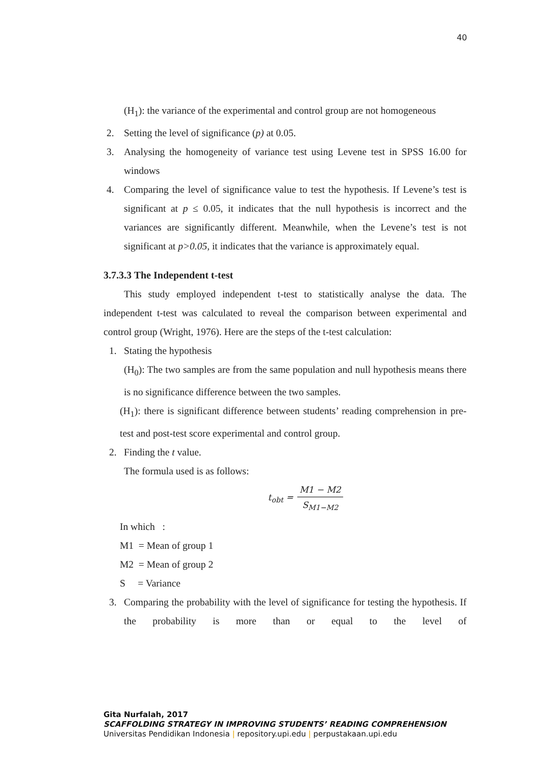40
(H<sub>1</sub>): the variance of the experimental and control group are not homogeneous
2. Setting the level of significance (p) at 0.05.
3. Analysing the homogeneity of variance test using Levene test in SPSS 16.00 for windows
4. Comparing the level of significance value to test the hypothesis. If Levene’s test is significant at p ≤ 0.05, it indicates that the null hypothesis is incorrect and the variances are significantly different. Meanwhile, when the Levene’s test is not significant at p>0.05, it indicates that the variance is approximately equal.
3.7.3.3 The Independent t-test
This study employed independent t-test to statistically analyse the data. The independent t-test was calculated to reveal the comparison between experimental and control group (Wright, 1976). Here are the steps of the t-test calculation:
1. Stating the hypothesis
(H<sub>0</sub>): The two samples are from the same population and null hypothesis means there is no significance difference between the two samples.
(H<sub>1</sub>): there is significant difference between students’ reading comprehension in pre-test and post-test score experimental and control group.
2. Finding the t value.
The formula used is as follows:
t<sub>obt</sub> = M1 − M2 S<sub>M1−M2</sub>
In which :
M1 = Mean of group 1
M2 = Mean of group 2
S = Variance
3. Comparing the probability with the level of significance for testing the hypothesis. If the probability is more than or equal to the level of
Gita Nurfalah, 2017
SCAFFOLDING STRATEGY IN IMPROVING STUDENTS’ READING COMPREHENSION
Universitas Pendidikan Indonesia | repository.upi.edu | perpustakaan.upi.edu